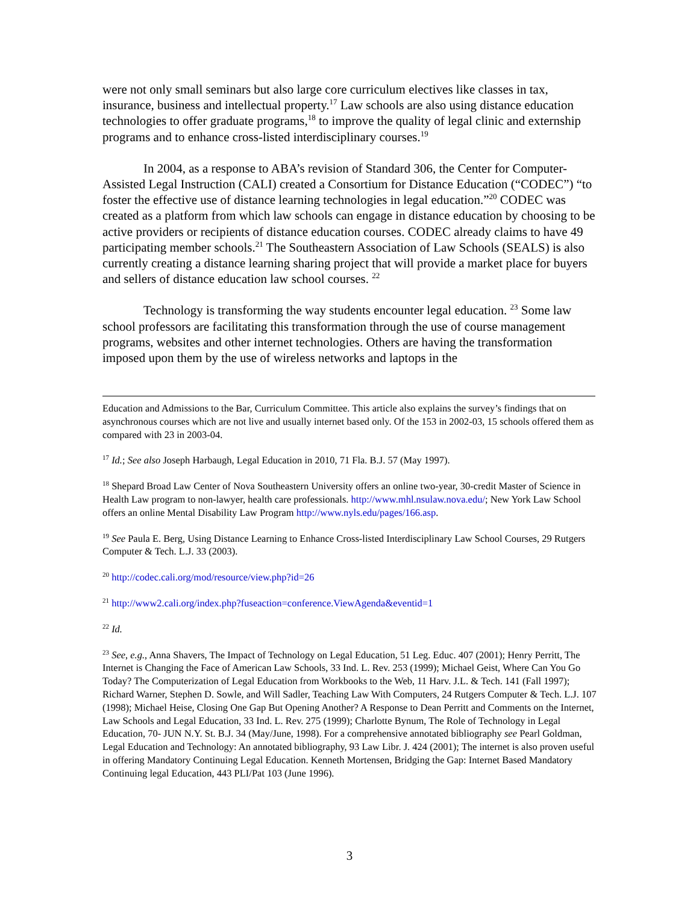were not only small seminars but also large core curriculum electives like classes in tax, insurance, business and intellectual property.<sup>17</sup> Law schools are also using distance education technologies to offer graduate programs,<sup>18</sup> to improve the quality of legal clinic and externship programs and to enhance cross-listed interdisciplinary courses.<sup>19</sup>
In 2004, as a response to ABA’s revision of Standard 306, the Center for Computer-Assisted Legal Instruction (CALI) created a Consortium for Distance Education (“CODEC”) “to foster the effective use of distance learning technologies in legal education.”<sup>20</sup> CODEC was created as a platform from which law schools can engage in distance education by choosing to be active providers or recipients of distance education courses. CODEC already claims to have 49 participating member schools.<sup>21</sup> The Southeastern Association of Law Schools (SEALS) is also currently creating a distance learning sharing project that will provide a market place for buyers and sellers of distance education law school courses. <sup>22</sup>
Technology is transforming the way students encounter legal education. <sup>23</sup> Some law school professors are facilitating this transformation through the use of course management programs, websites and other internet technologies. Others are having the transformation imposed upon them by the use of wireless networks and laptops in the
Education and Admissions to the Bar, Curriculum Committee. This article also explains the survey’s findings that on asynchronous courses which are not live and usually internet based only. Of the 153 in 2002-03, 15 schools offered them as compared with 23 in 2003-04.
<sup>17</sup> Id.; See also Joseph Harbaugh, Legal Education in 2010, 71 Fla. B.J. 57 (May 1997).
<sup>18</sup> Shepard Broad Law Center of Nova Southeastern University offers an online two-year, 30-credit Master of Science in Health Law program to non-lawyer, health care professionals. http://www.mhl.nsulaw.nova.edu/; New York Law School offers an online Mental Disability Law Program http://www.nyls.edu/pages/166.asp.
<sup>19</sup> See Paula E. Berg, Using Distance Learning to Enhance Cross-listed Interdisciplinary Law School Courses, 29 Rutgers Computer & Tech. L.J. 33 (2003).
<sup>20</sup> http://codec.cali.org/mod/resource/view.php?id=26
<sup>21</sup> http://www2.cali.org/index.php?fuseaction=conference.ViewAgenda&eventid=1
<sup>22</sup> Id.
<sup>23</sup> See, e.g., Anna Shavers, The Impact of Technology on Legal Education, 51 Leg. Educ. 407 (2001); Henry Perritt, The Internet is Changing the Face of American Law Schools, 33 Ind. L. Rev. 253 (1999); Michael Geist, Where Can You Go Today? The Computerization of Legal Education from Workbooks to the Web, 11 Harv. J.L. & Tech. 141 (Fall 1997); Richard Warner, Stephen D. Sowle, and Will Sadler, Teaching Law With Computers, 24 Rutgers Computer & Tech. L.J. 107 (1998); Michael Heise, Closing One Gap But Opening Another? A Response to Dean Perritt and Comments on the Internet, Law Schools and Legal Education, 33 Ind. L. Rev. 275 (1999); Charlotte Bynum, The Role of Technology in Legal Education, 70- JUN N.Y. St. B.J. 34 (May/June, 1998). For a comprehensive annotated bibliography see Pearl Goldman, Legal Education and Technology: An annotated bibliography, 93 Law Libr. J. 424 (2001); The internet is also proven useful in offering Mandatory Continuing Legal Education. Kenneth Mortensen, Bridging the Gap: Internet Based Mandatory Continuing legal Education, 443 PLI/Pat 103 (June 1996).
3